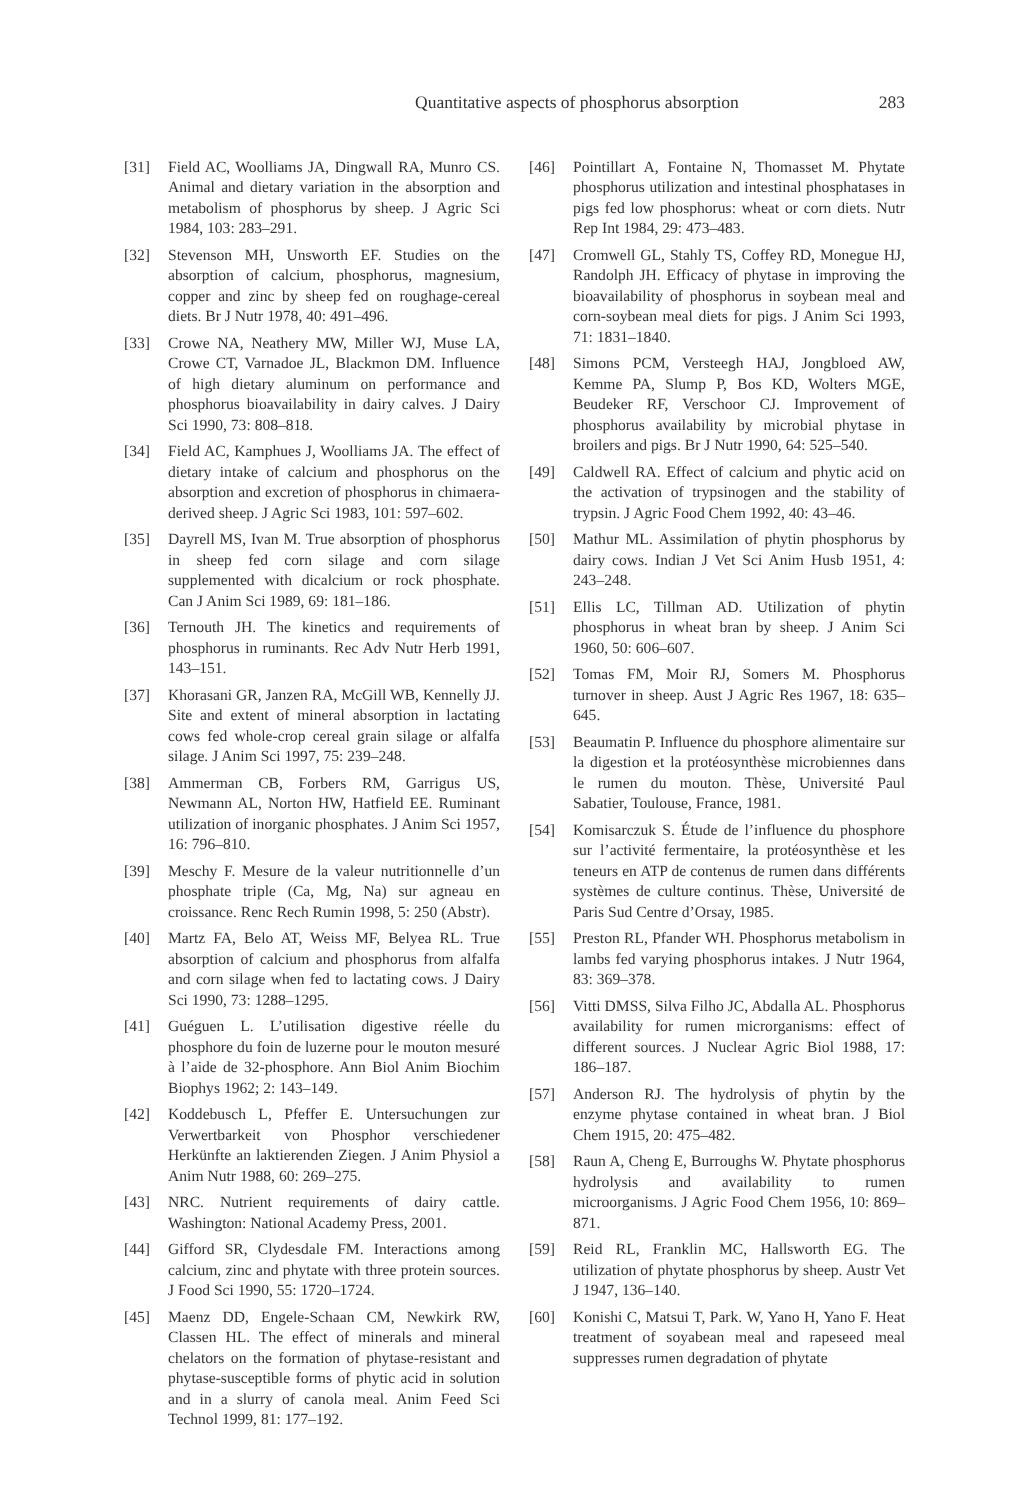Quantitative aspects of phosphorus absorption 283
[31] Field AC, Woolliams JA, Dingwall RA, Munro CS. Animal and dietary variation in the absorption and metabolism of phosphorus by sheep. J Agric Sci 1984, 103: 283–291.
[32] Stevenson MH, Unsworth EF. Studies on the absorption of calcium, phosphorus, magnesium, copper and zinc by sheep fed on roughage-cereal diets. Br J Nutr 1978, 40: 491–496.
[33] Crowe NA, Neathery MW, Miller WJ, Muse LA, Crowe CT, Varnadoe JL, Blackmon DM. Influence of high dietary aluminum on performance and phosphorus bioavailability in dairy calves. J Dairy Sci 1990, 73: 808–818.
[34] Field AC, Kamphues J, Woolliams JA. The effect of dietary intake of calcium and phosphorus on the absorption and excretion of phosphorus in chimaera-derived sheep. J Agric Sci 1983, 101: 597–602.
[35] Dayrell MS, Ivan M. True absorption of phosphorus in sheep fed corn silage and corn silage supplemented with dicalcium or rock phosphate. Can J Anim Sci 1989, 69: 181–186.
[36] Ternouth JH. The kinetics and requirements of phosphorus in ruminants. Rec Adv Nutr Herb 1991, 143–151.
[37] Khorasani GR, Janzen RA, McGill WB, Kennelly JJ. Site and extent of mineral absorption in lactating cows fed whole-crop cereal grain silage or alfalfa silage. J Anim Sci 1997, 75: 239–248.
[38] Ammerman CB, Forbers RM, Garrigus US, Newmann AL, Norton HW, Hatfield EE. Ruminant utilization of inorganic phosphates. J Anim Sci 1957, 16: 796–810.
[39] Meschy F. Mesure de la valeur nutritionnelle d’un phosphate triple (Ca, Mg, Na) sur agneau en croissance. Renc Rech Rumin 1998, 5: 250 (Abstr).
[40] Martz FA, Belo AT, Weiss MF, Belyea RL. True absorption of calcium and phosphorus from alfalfa and corn silage when fed to lactating cows. J Dairy Sci 1990, 73: 1288–1295.
[41] Guéguen L. L’utilisation digestive réelle du phosphore du foin de luzerne pour le mouton mesuré à l’aide de 32-phosphore. Ann Biol Anim Biochim Biophys 1962; 2: 143–149.
[42] Koddebusch L, Pfeffer E. Untersuchungen zur Verwertbarkeit von Phosphor verschiedener Herkünfte an laktierenden Ziegen. J Anim Physiol a Anim Nutr 1988, 60: 269–275.
[43] NRC. Nutrient requirements of dairy cattle. Washington: National Academy Press, 2001.
[44] Gifford SR, Clydesdale FM. Interactions among calcium, zinc and phytate with three protein sources. J Food Sci 1990, 55: 1720–1724.
[45] Maenz DD, Engele-Schaan CM, Newkirk RW, Classen HL. The effect of minerals and mineral chelators on the formation of phytase-resistant and phytase-susceptible forms of phytic acid in solution and in a slurry of canola meal. Anim Feed Sci Technol 1999, 81: 177–192.
[46] Pointillart A, Fontaine N, Thomasset M. Phytate phosphorus utilization and intestinal phosphatases in pigs fed low phosphorus: wheat or corn diets. Nutr Rep Int 1984, 29: 473–483.
[47] Cromwell GL, Stahly TS, Coffey RD, Monegue HJ, Randolph JH. Efficacy of phytase in improving the bioavailability of phosphorus in soybean meal and corn-soybean meal diets for pigs. J Anim Sci 1993, 71: 1831–1840.
[48] Simons PCM, Versteegh HAJ, Jongbloed AW, Kemme PA, Slump P, Bos KD, Wolters MGE, Beudeker RF, Verschoor CJ. Improvement of phosphorus availability by microbial phytase in broilers and pigs. Br J Nutr 1990, 64: 525–540.
[49] Caldwell RA. Effect of calcium and phytic acid on the activation of trypsinogen and the stability of trypsin. J Agric Food Chem 1992, 40: 43–46.
[50] Mathur ML. Assimilation of phytin phosphorus by dairy cows. Indian J Vet Sci Anim Husb 1951, 4: 243–248.
[51] Ellis LC, Tillman AD. Utilization of phytin phosphorus in wheat bran by sheep. J Anim Sci 1960, 50: 606–607.
[52] Tomas FM, Moir RJ, Somers M. Phosphorus turnover in sheep. Aust J Agric Res 1967, 18: 635–645.
[53] Beaumatin P. Influence du phosphore alimentaire sur la digestion et la protéosynthèse microbiennes dans le rumen du mouton. Thèse, Université Paul Sabatier, Toulouse, France, 1981.
[54] Komisarczuk S. Étude de l’influence du phosphore sur l’activité fermentaire, la protéosynthèse et les teneurs en ATP de contenus de rumen dans différents systèmes de culture continus. Thèse, Université de Paris Sud Centre d’Orsay, 1985.
[55] Preston RL, Pfander WH. Phosphorus metabolism in lambs fed varying phosphorus intakes. J Nutr 1964, 83: 369–378.
[56] Vitti DMSS, Silva Filho JC, Abdalla AL. Phosphorus availability for rumen microrganisms: effect of different sources. J Nuclear Agric Biol 1988, 17: 186–187.
[57] Anderson RJ. The hydrolysis of phytin by the enzyme phytase contained in wheat bran. J Biol Chem 1915, 20: 475–482.
[58] Raun A, Cheng E, Burroughs W. Phytate phosphorus hydrolysis and availability to rumen microorganisms. J Agric Food Chem 1956, 10: 869–871.
[59] Reid RL, Franklin MC, Hallsworth EG. The utilization of phytate phosphorus by sheep. Austr Vet J 1947, 136–140.
[60] Konishi C, Matsui T, Park. W, Yano H, Yano F. Heat treatment of soyabean meal and rapeseed meal suppresses rumen degradation of phytate